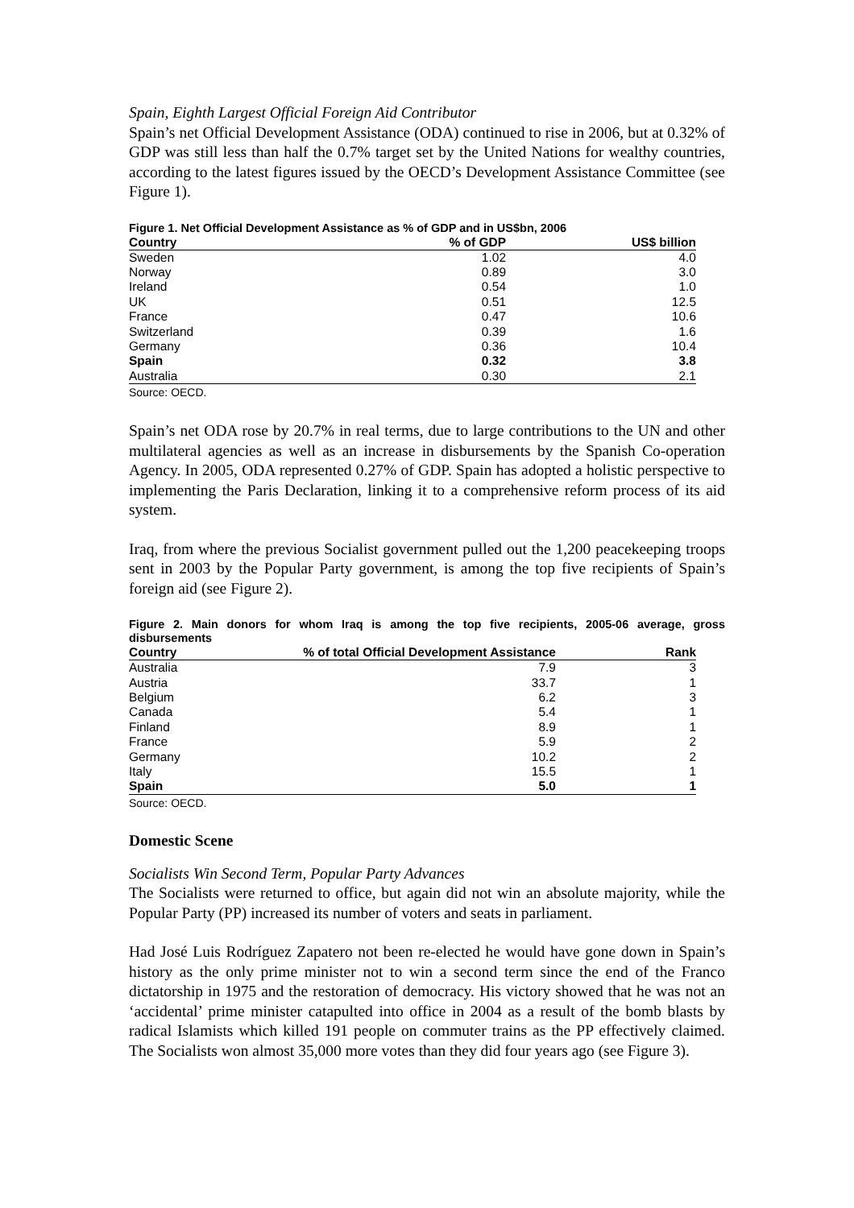Spain, Eighth Largest Official Foreign Aid Contributor
Spain’s net Official Development Assistance (ODA) continued to rise in 2006, but at 0.32% of GDP was still less than half the 0.7% target set by the United Nations for wealthy countries, according to the latest figures issued by the OECD’s Development Assistance Committee (see Figure 1).
Figure 1. Net Official Development Assistance as % of GDP and in US$bn, 2006
| Country | % of GDP | US$ billion |
| --- | --- | --- |
| Sweden | 1.02 | 4.0 |
| Norway | 0.89 | 3.0 |
| Ireland | 0.54 | 1.0 |
| UK | 0.51 | 12.5 |
| France | 0.47 | 10.6 |
| Switzerland | 0.39 | 1.6 |
| Germany | 0.36 | 10.4 |
| Spain | 0.32 | 3.8 |
| Australia | 0.30 | 2.1 |
Source: OECD.
Spain’s net ODA rose by 20.7% in real terms, due to large contributions to the UN and other multilateral agencies as well as an increase in disbursements by the Spanish Co-operation Agency. In 2005, ODA represented 0.27% of GDP. Spain has adopted a holistic perspective to implementing the Paris Declaration, linking it to a comprehensive reform process of its aid system.
Iraq, from where the previous Socialist government pulled out the 1,200 peacekeeping troops sent in 2003 by the Popular Party government, is among the top five recipients of Spain’s foreign aid (see Figure 2).
Figure 2. Main donors for whom Iraq is among the top five recipients, 2005-06 average, gross disbursements
| Country | % of total Official Development Assistance | Rank |
| --- | --- | --- |
| Australia | 7.9 | 3 |
| Austria | 33.7 | 1 |
| Belgium | 6.2 | 3 |
| Canada | 5.4 | 1 |
| Finland | 8.9 | 1 |
| France | 5.9 | 2 |
| Germany | 10.2 | 2 |
| Italy | 15.5 | 1 |
| Spain | 5.0 | 1 |
Source: OECD.
Domestic Scene
Socialists Win Second Term, Popular Party Advances
The Socialists were returned to office, but again did not win an absolute majority, while the Popular Party (PP) increased its number of voters and seats in parliament.
Had José Luis Rodríguez Zapatero not been re-elected he would have gone down in Spain’s history as the only prime minister not to win a second term since the end of the Franco dictatorship in 1975 and the restoration of democracy. His victory showed that he was not an ‘accidental’ prime minister catapulted into office in 2004 as a result of the bomb blasts by radical Islamists which killed 191 people on commuter trains as the PP effectively claimed. The Socialists won almost 35,000 more votes than they did four years ago (see Figure 3).